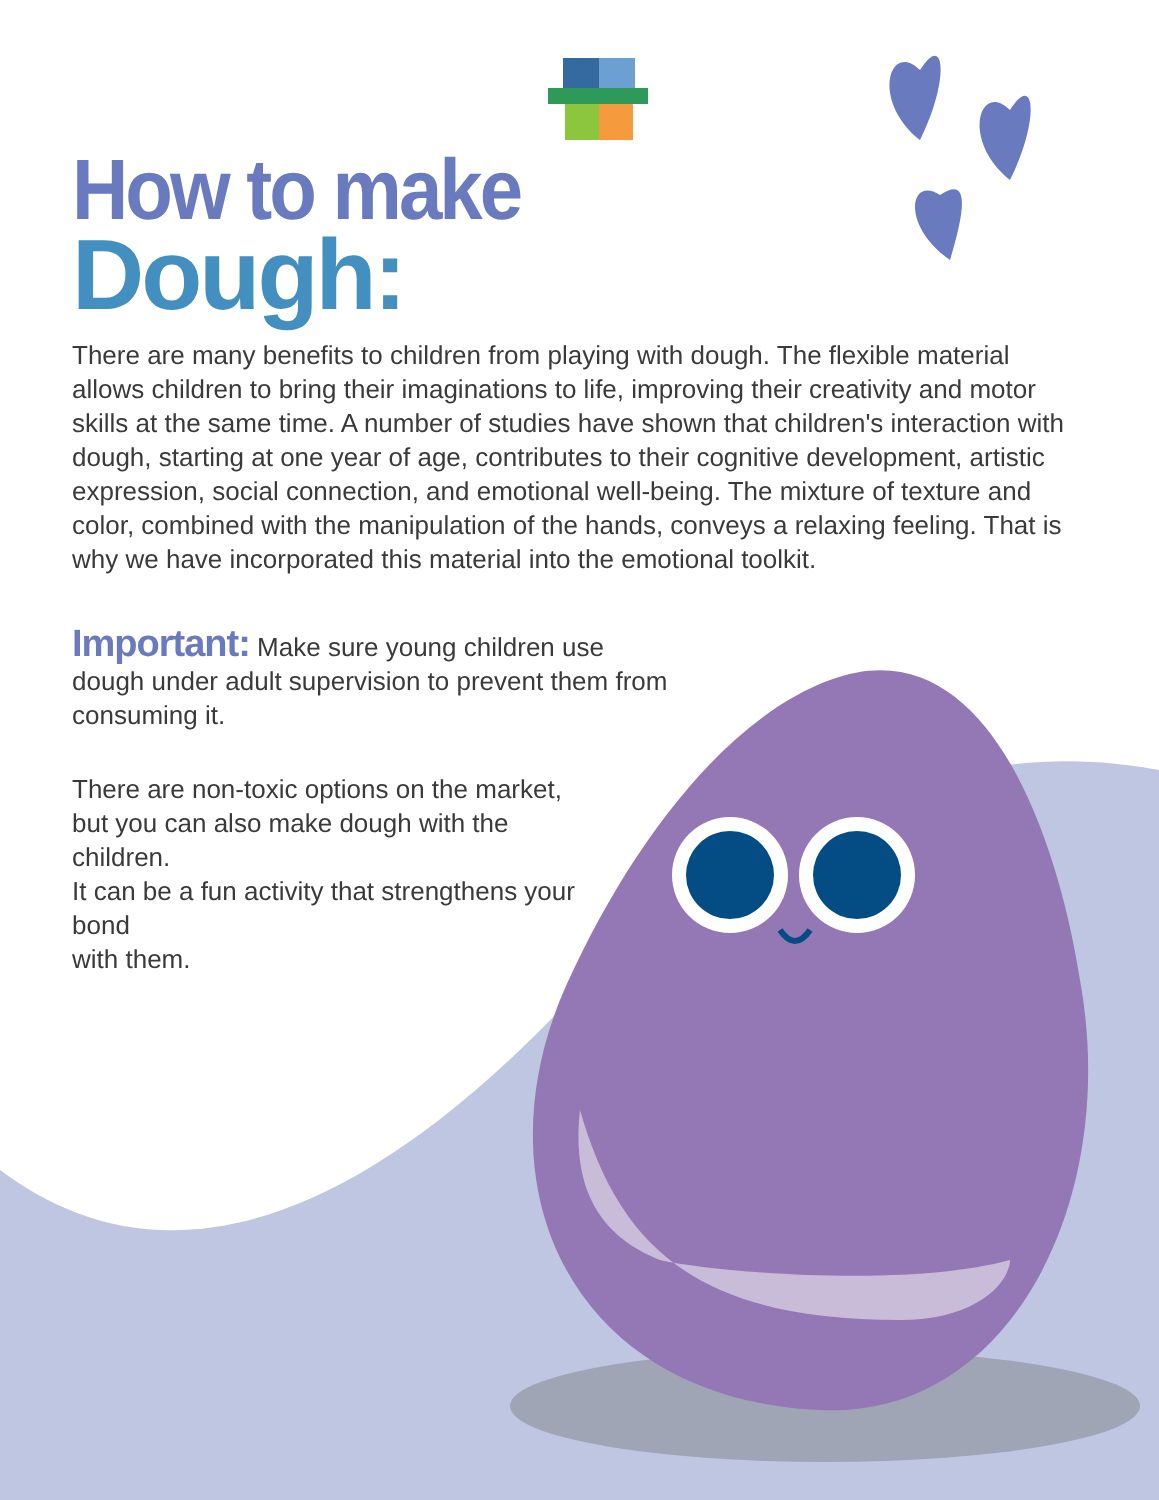How to make
Dough:
There are many benefits to children from playing with dough. The flexible material allows children to bring their imaginations to life, improving their creativity and motor skills at the same time. A number of studies have shown that children's interaction with dough, starting at one year of age, contributes to their cognitive development, artistic expression, social connection, and emotional well-being. The mixture of texture and color, combined with the manipulation of the hands, conveys a relaxing feeling. That is why we have incorporated this material into the emotional toolkit.
Important: Make sure young children use dough under adult supervision to prevent them from consuming it.
There are non-toxic options on the market, but you can also make dough with the children.
It can be a fun activity that strengthens your bond
with them.